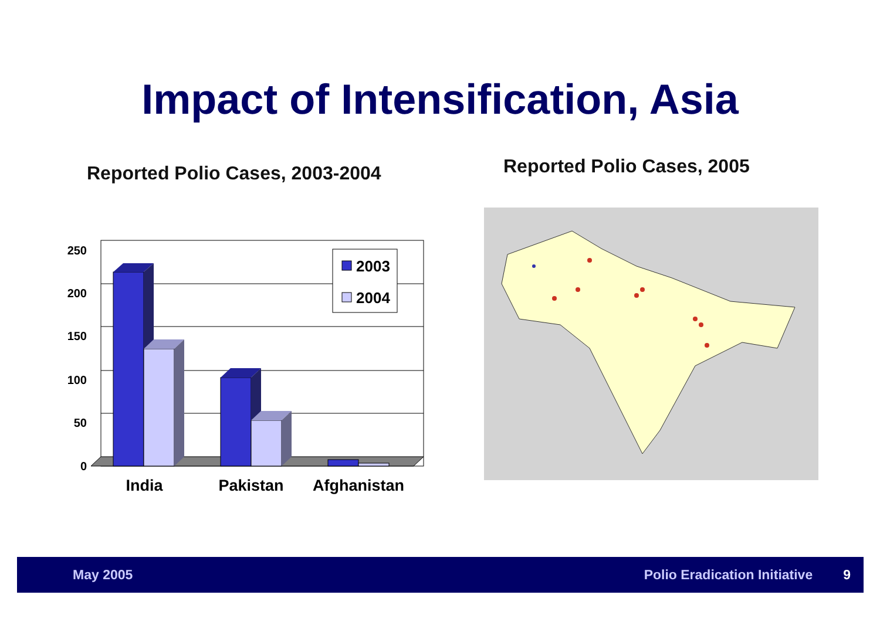Impact of Intensification, Asia
Reported Polio Cases, 2003-2004
250
200
150
100
50
0
2003
2004
India
Pakistan
Afghanistan
Reported Polio Cases, 2005
May 2005 Polio Eradication Initiative 9